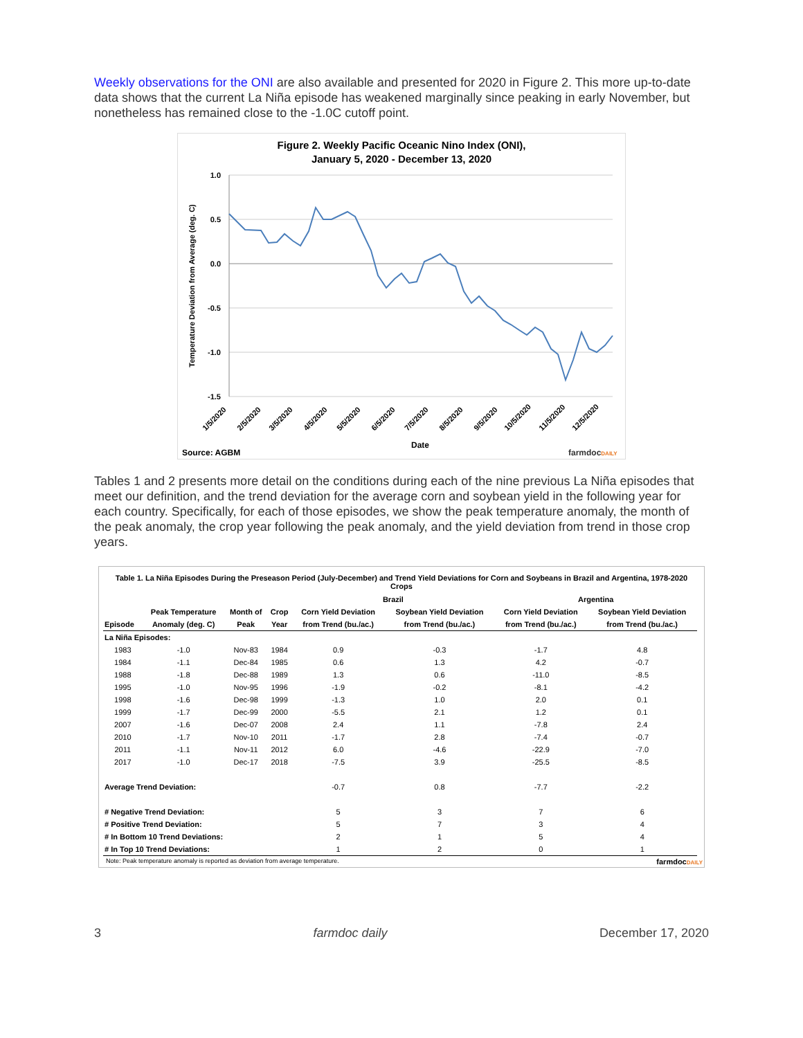Weekly observations for the ONI are also available and presented for 2020 in Figure 2. This more up-to-date data shows that the current La Niña episode has weakened marginally since peaking in early November, but nonetheless has remained close to the -1.0C cutoff point.
Figure 2. Weekly Pacific Oceanic Nino Index (ONI),
January 5, 2020 - December 13, 2020
1.0
0.5
0.0
-0.5
-1.0
-1.5
Temperature Deviation from Average (deg. C)
1/5/2020
2/5/2020
3/5/2020
4/5/2020
5/5/2020
6/5/2020
7/5/2020
8/5/2020
9/5/2020
10/5/2020
11/5/2020
12/5/2020
Date
Source: AGBM
farmdocDAILY
Tables 1 and 2 presents more detail on the conditions during each of the nine previous La Niña episodes that meet our definition, and the trend deviation for the average corn and soybean yield in the following year for each country. Specifically, for each of those episodes, we show the peak temperature anomaly, the month of the peak anomaly, the crop year following the peak anomaly, and the yield deviation from trend in those crop years.
Table 1. La Niña Episodes During the Preseason Period (July-December) and Trend Yield Deviations for Corn and Soybeans in Brazil and Argentina, 1978-2020 Crops
| | | | | Brazil | | Argentina | |
| --- | --- | --- | --- | --- | --- | --- | --- |
| | Peak Temperature | Month of | Crop | Corn Yield Deviation | Soybean Yield Deviation | Corn Yield Deviation | Soybean Yield Deviation |
| Episode | Anomaly (deg. C) | Peak | Year | from Trend (bu./ac.) | from Trend (bu./ac.) | from Trend (bu./ac.) | from Trend (bu./ac.) |
| La Niña Episodes: | | | | | | | |
| 1983 | -1.0 | Nov-83 | 1984 | 0.9 | -0.3 | -1.7 | 4.8 |
| 1984 | -1.1 | Dec-84 | 1985 | 0.6 | 1.3 | 4.2 | -0.7 |
| 1988 | -1.8 | Dec-88 | 1989 | 1.3 | 0.6 | -11.0 | -8.5 |
| 1995 | -1.0 | Nov-95 | 1996 | -1.9 | -0.2 | -8.1 | -4.2 |
| 1998 | -1.6 | Dec-98 | 1999 | -1.3 | 1.0 | 2.0 | 0.1 |
| 1999 | -1.7 | Dec-99 | 2000 | -5.5 | 2.1 | 1.2 | 0.1 |
| 2007 | -1.6 | Dec-07 | 2008 | 2.4 | 1.1 | -7.8 | 2.4 |
| 2010 | -1.7 | Nov-10 | 2011 | -1.7 | 2.8 | -7.4 | -0.7 |
| 2011 | -1.1 | Nov-11 | 2012 | 6.0 | -4.6 | -22.9 | -7.0 |
| 2017 | -1.0 | Dec-17 | 2018 | -7.5 | 3.9 | -25.5 | -8.5 |
| Average Trend Deviation: | | | | -0.7 | 0.8 | -7.7 | -2.2 |
| # Negative Trend Deviation: | | | | 5 | 3 | 7 | 6 |
| # Positive Trend Deviation: | | | | 5 | 7 | 3 | 4 |
| # In Bottom 10 Trend Deviations: | | | | 2 | 1 | 5 | 4 |
| # In Top 10 Trend Deviations: | | | | 1 | 2 | 0 | 1 |
Note: Peak temperature anomaly is reported as deviation from average temperature. farmdocDAILY
3 farmdoc daily December 17, 2020